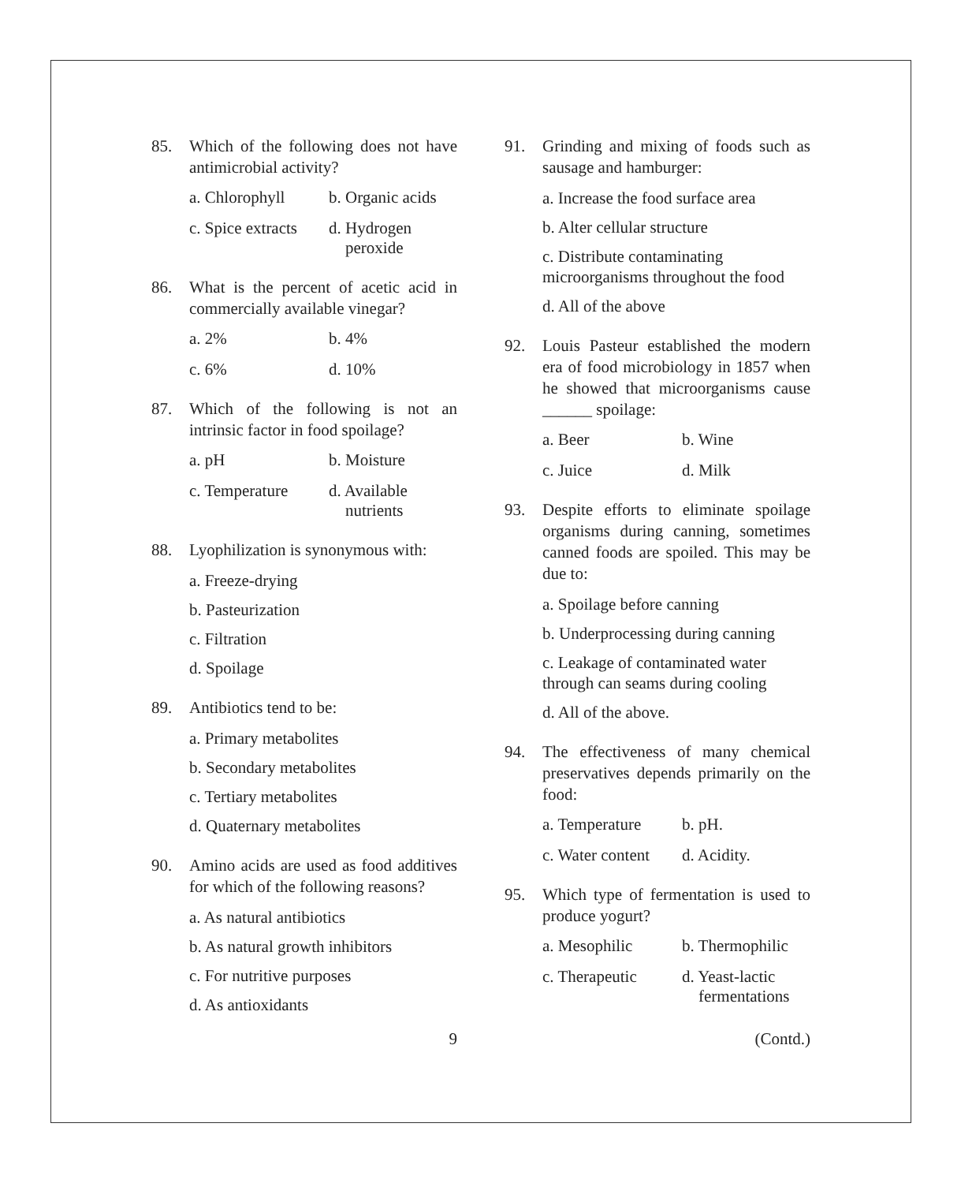85. Which of the following does not have antimicrobial activity?
a. Chlorophyll
b. Organic acids
c. Spice extracts
d. Hydrogen
peroxide
86. What is the percent of acetic acid in commercially available vinegar?
a. 2%
b. 4%
c. 6%
d. 10%
87. Which of the following is not an intrinsic factor in food spoilage?
a. pH
b. Moisture
c. Temperature
d. Available
nutrients
88. Lyophilization is synonymous with:
a. Freeze-drying
b. Pasteurization
c. Filtration
d. Spoilage
89. Antibiotics tend to be:
a. Primary metabolites
b. Secondary metabolites
c. Tertiary metabolites
d. Quaternary metabolites
90. Amino acids are used as food additives for which of the following reasons?
a. As natural antibiotics
b. As natural growth inhibitors
c. For nutritive purposes
d. As antioxidants
91. Grinding and mixing of foods such as sausage and hamburger:
a. Increase the food surface area
b. Alter cellular structure
c. Distribute contaminating microorganisms throughout the food
d. All of the above
92. Louis Pasteur established the modern era of food microbiology in 1857 when he showed that microorganisms cause ______ spoilage:
a. Beer
b. Wine
c. Juice
d. Milk
93. Despite efforts to eliminate spoilage organisms during canning, sometimes canned foods are spoiled. This may be due to:
a. Spoilage before canning
b. Underprocessing during canning
c. Leakage of contaminated water through can seams during cooling
d. All of the above.
94. The effectiveness of many chemical preservatives depends primarily on the food:
a. Temperature
b. pH.
c. Water content
d. Acidity.
95. Which type of fermentation is used to produce yogurt?
a. Mesophilic
b. Thermophilic
c. Therapeutic
d. Yeast-lactic
fermentations
9 (Contd.)